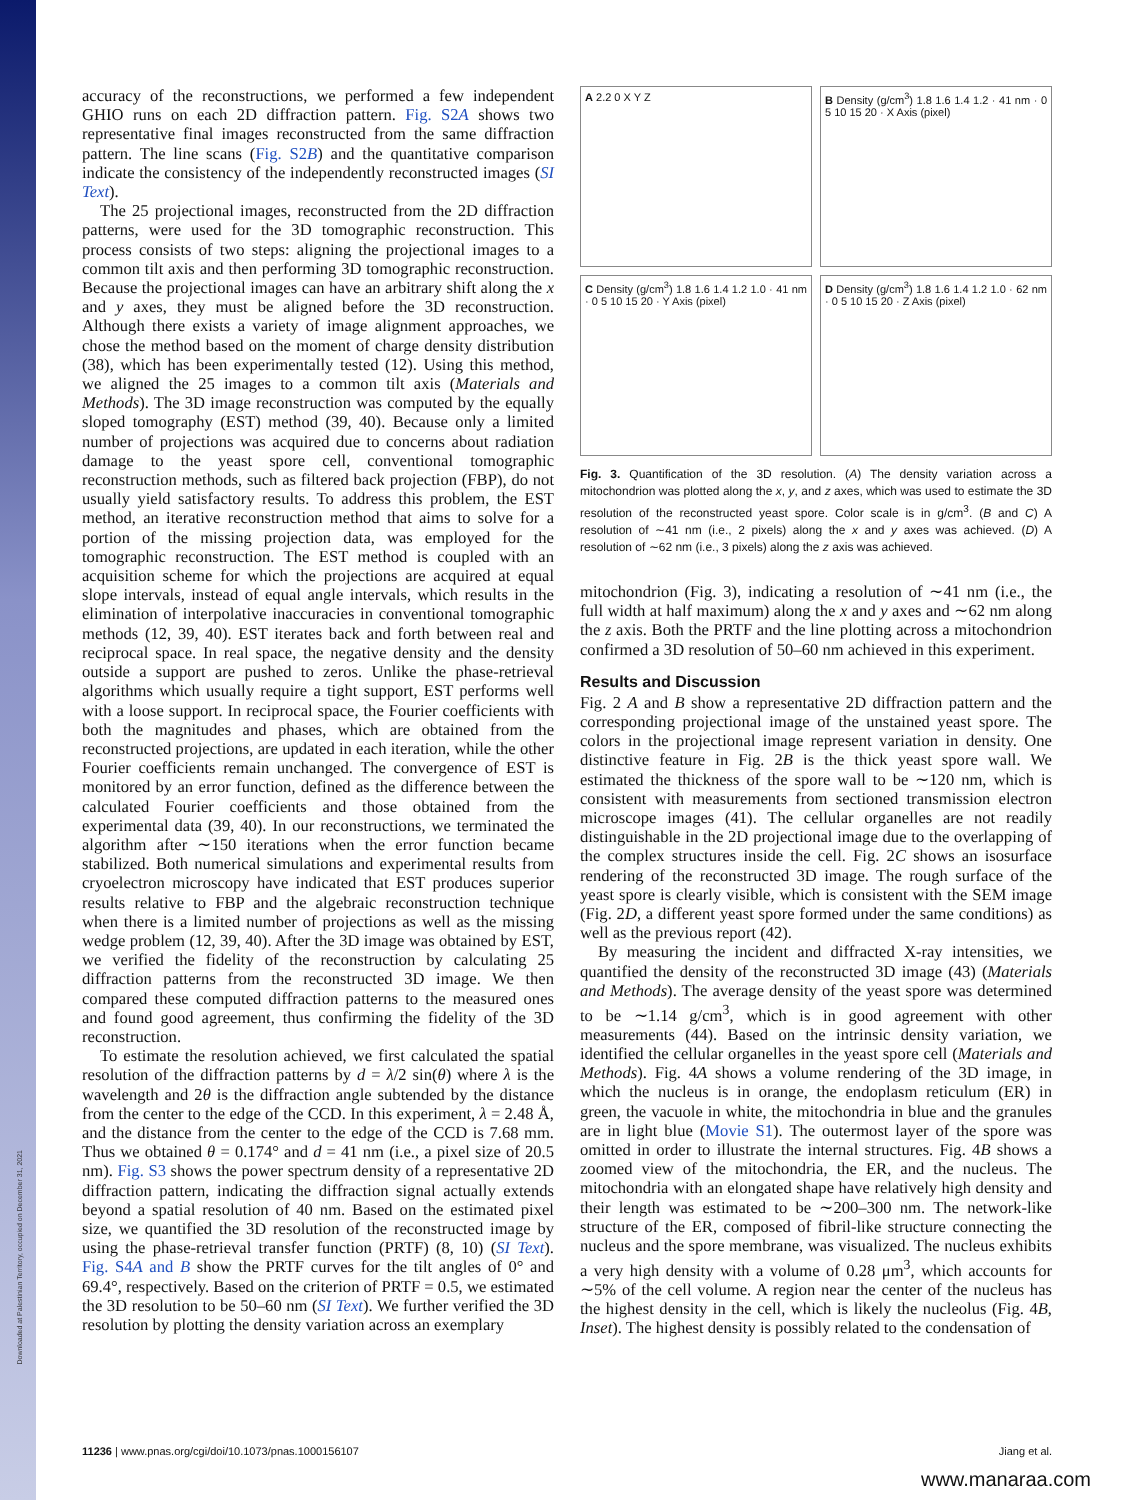Downloaded at Palestinian Territory, occupied on December 31, 2021
accuracy of the reconstructions, we performed a few independent GHIO runs on each 2D diffraction pattern. Fig. S2A shows two representative final images reconstructed from the same diffraction pattern. The line scans (Fig. S2B) and the quantitative comparison indicate the consistency of the independently reconstructed images (SI Text).
The 25 projectional images, reconstructed from the 2D diffraction patterns, were used for the 3D tomographic reconstruction. This process consists of two steps: aligning the projectional images to a common tilt axis and then performing 3D tomographic reconstruction. Because the projectional images can have an arbitrary shift along the x and y axes, they must be aligned before the 3D reconstruction. Although there exists a variety of image alignment approaches, we chose the method based on the moment of charge density distribution (38), which has been experimentally tested (12). Using this method, we aligned the 25 images to a common tilt axis (Materials and Methods). The 3D image reconstruction was computed by the equally sloped tomography (EST) method (39, 40). Because only a limited number of projections was acquired due to concerns about radiation damage to the yeast spore cell, conventional tomographic reconstruction methods, such as filtered back projection (FBP), do not usually yield satisfactory results. To address this problem, the EST method, an iterative reconstruction method that aims to solve for a portion of the missing projection data, was employed for the tomographic reconstruction. The EST method is coupled with an acquisition scheme for which the projections are acquired at equal slope intervals, instead of equal angle intervals, which results in the elimination of interpolative inaccuracies in conventional tomographic methods (12, 39, 40). EST iterates back and forth between real and reciprocal space. In real space, the negative density and the density outside a support are pushed to zeros. Unlike the phase-retrieval algorithms which usually require a tight support, EST performs well with a loose support. In reciprocal space, the Fourier coefficients with both the magnitudes and phases, which are obtained from the reconstructed projections, are updated in each iteration, while the other Fourier coefficients remain unchanged. The convergence of EST is monitored by an error function, defined as the difference between the calculated Fourier coefficients and those obtained from the experimental data (39, 40). In our reconstructions, we terminated the algorithm after ∼150 iterations when the error function became stabilized. Both numerical simulations and experimental results from cryoelectron microscopy have indicated that EST produces superior results relative to FBP and the algebraic reconstruction technique when there is a limited number of projections as well as the missing wedge problem (12, 39, 40). After the 3D image was obtained by EST, we verified the fidelity of the reconstruction by calculating 25 diffraction patterns from the reconstructed 3D image. We then compared these computed diffraction patterns to the measured ones and found good agreement, thus confirming the fidelity of the 3D reconstruction.
To estimate the resolution achieved, we first calculated the spatial resolution of the diffraction patterns by d = λ/2 sin(θ) where λ is the wavelength and 2θ is the diffraction angle subtended by the distance from the center to the edge of the CCD. In this experiment, λ = 2.48 Å, and the distance from the center to the edge of the CCD is 7.68 mm. Thus we obtained θ = 0.174° and d = 41 nm (i.e., a pixel size of 20.5 nm). Fig. S3 shows the power spectrum density of a representative 2D diffraction pattern, indicating the diffraction signal actually extends beyond a spatial resolution of 40 nm. Based on the estimated pixel size, we quantified the 3D resolution of the reconstructed image by using the phase-retrieval transfer function (PRTF) (8, 10) (SI Text). Fig. S4A and B show the PRTF curves for the tilt angles of 0° and 69.4°, respectively. Based on the criterion of PRTF = 0.5, we estimated the 3D resolution to be 50–60 nm (SI Text). We further verified the 3D resolution by plotting the density variation across an exemplary
A 2.2 0 X Y Z
B Density (g/cm<sup>3</sup>) 1.8 1.6 1.4 1.2 · 41 nm · 0 5 10 15 20 · X Axis (pixel)
C Density (g/cm<sup>3</sup>) 1.8 1.6 1.4 1.2 1.0 · 41 nm · 0 5 10 15 20 · Y Axis (pixel)
D Density (g/cm<sup>3</sup>) 1.8 1.6 1.4 1.2 1.0 · 62 nm · 0 5 10 15 20 · Z Axis (pixel)
Fig. 3. Quantification of the 3D resolution. (A) The density variation across a mitochondrion was plotted along the x, y, and z axes, which was used to estimate the 3D resolution of the reconstructed yeast spore. Color scale is in g/cm<sup>3</sup>. (B and C) A resolution of ∼41 nm (i.e., 2 pixels) along the x and y axes was achieved. (D) A resolution of ∼62 nm (i.e., 3 pixels) along the z axis was achieved.
mitochondrion (Fig. 3), indicating a resolution of ∼41 nm (i.e., the full width at half maximum) along the x and y axes and ∼62 nm along the z axis. Both the PRTF and the line plotting across a mitochondrion confirmed a 3D resolution of 50–60 nm achieved in this experiment.
Results and Discussion
Fig. 2 A and B show a representative 2D diffraction pattern and the corresponding projectional image of the unstained yeast spore. The colors in the projectional image represent variation in density. One distinctive feature in Fig. 2B is the thick yeast spore wall. We estimated the thickness of the spore wall to be ∼120 nm, which is consistent with measurements from sectioned transmission electron microscope images (41). The cellular organelles are not readily distinguishable in the 2D projectional image due to the overlapping of the complex structures inside the cell. Fig. 2C shows an isosurface rendering of the reconstructed 3D image. The rough surface of the yeast spore is clearly visible, which is consistent with the SEM image (Fig. 2D, a different yeast spore formed under the same conditions) as well as the previous report (42).
By measuring the incident and diffracted X-ray intensities, we quantified the density of the reconstructed 3D image (43) (Materials and Methods). The average density of the yeast spore was determined to be ∼1.14 g/cm<sup>3</sup>, which is in good agreement with other measurements (44). Based on the intrinsic density variation, we identified the cellular organelles in the yeast spore cell (Materials and Methods). Fig. 4A shows a volume rendering of the 3D image, in which the nucleus is in orange, the endoplasm reticulum (ER) in green, the vacuole in white, the mitochondria in blue and the granules are in light blue (Movie S1). The outermost layer of the spore was omitted in order to illustrate the internal structures. Fig. 4B shows a zoomed view of the mitochondria, the ER, and the nucleus. The mitochondria with an elongated shape have relatively high density and their length was estimated to be ∼200–300 nm. The network-like structure of the ER, composed of fibril-like structure connecting the nucleus and the spore membrane, was visualized. The nucleus exhibits a very high density with a volume of 0.28 μm<sup>3</sup>, which accounts for ∼5% of the cell volume. A region near the center of the nucleus has the highest density in the cell, which is likely the nucleolus (Fig. 4B, Inset). The highest density is possibly related to the condensation of
11236 | www.pnas.org/cgi/doi/10.1073/pnas.1000156107 Jiang et al.
www.manaraa.com